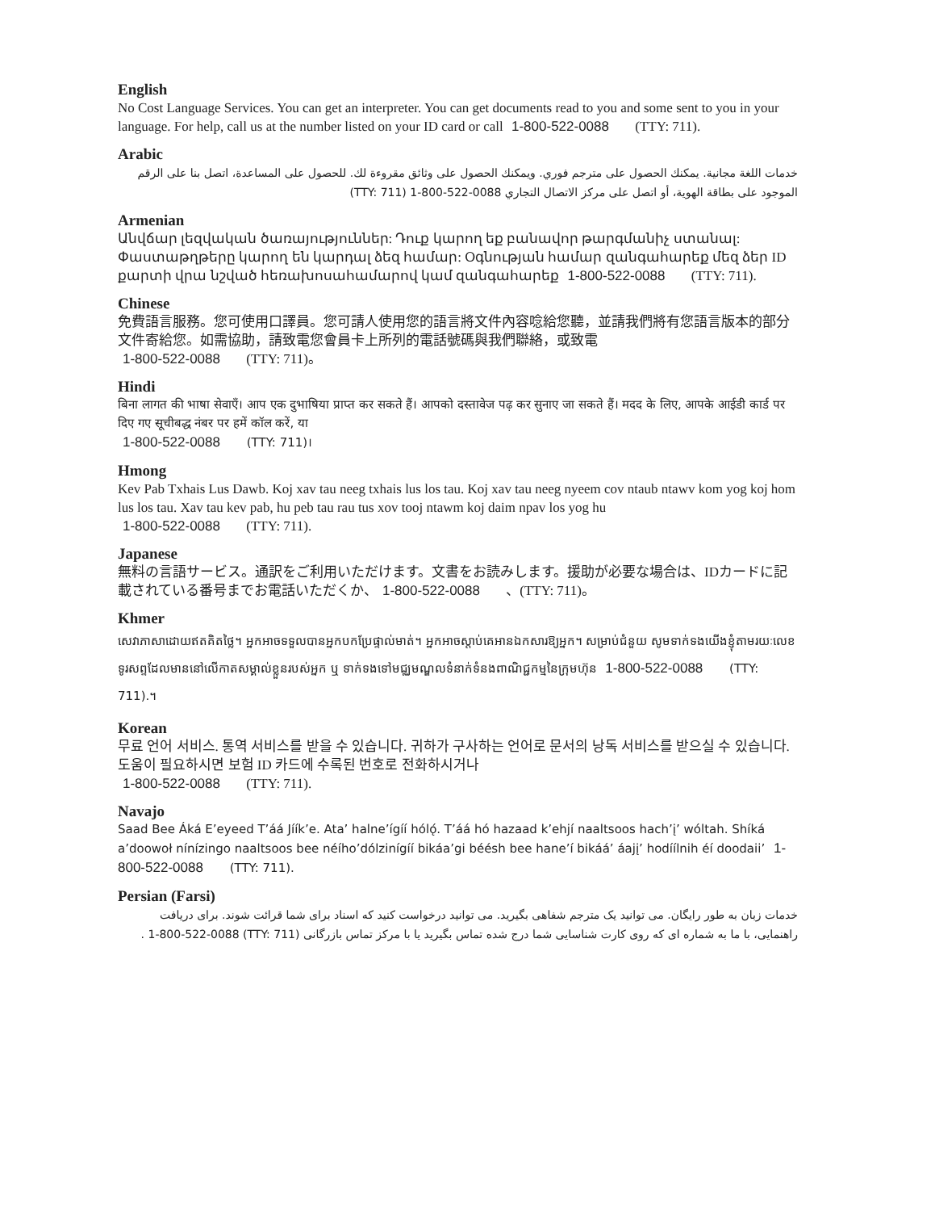English
No Cost Language Services. You can get an interpreter. You can get documents read to you and some sent to you in your language. For help, call us at the number listed on your ID card or call 1-800-522-0088 (TTY: 711).
Arabic
خدمات اللغة مجانية. يمكنك الحصول على مترجم فوري. ويمكنك الحصول على وثائق مقروءة لك. للحصول على المساعدة، اتصل بنا على الرقم الموجود على بطاقة الهوية، أو اتصل على مركز الاتصال التجاري (TTY: 711) 1-800-522-0088
Armenian
Անվճար լեզվական ծառայություններ: Դուք կարող եք բանավոր թարգմանիչ ստանալ: Փաստաթղթերը կարող են կարդալ ձեզ համար: Օգնության համար զանգահարեք մեզ ձեր ID քարտի վրա նշված հեռախոսահամարով կամ զանգահարեք 1-800-522-0088 (TTY: 711).
Chinese
免費語言服務。您可使用口譯員。您可請人使用您的語言將文件內容唸給您聽，並請我們將有您語言版本的部分文件寄給您。如需協助，請致電您會員卡上所列的電話號碼與我們聯絡，或致電
1-800-522-0088 (TTY: 711)。
Hindi
बिना लागत की भाषा सेवाएँ। आप एक दुभाषिया प्राप्त कर सकते हैं। आपको दस्तावेज पढ़ कर सुनाए जा सकते हैं। मदद के लिए, आपके आईडी कार्ड पर दिए गए सूचीबद्ध नंबर पर हमें कॉल करें, या
1-800-522-0088 (TTY: 711)।
Hmong
Kev Pab Txhais Lus Dawb. Koj xav tau neeg txhais lus los tau. Koj xav tau neeg nyeem cov ntaub ntawv kom yog koj hom lus los tau. Xav tau kev pab, hu peb tau rau tus xov tooj ntawm koj daim npav los yog hu
1-800-522-0088 (TTY: 711).
Japanese
無料の言語サービス。通訳をご利用いただけます。文書をお読みします。援助が必要な場合は、IDカードに記載されている番号までお電話いただくか、 1-800-522-0088 、(TTY: 711)。
Khmer
សេវាភាសាដោយឥតគិតថ្លៃ។ អ្នកអាចទទួលបានអ្នកបកប្រែផ្ទាល់មាត់។ អ្នកអាចស្តាប់គេអានឯកសារឱ្យអ្នក។ សម្រាប់ជំនួយ សូមទាក់ទងយើងខ្ញុំតាមរយៈលេខទូរសព្ទដែលមាននៅលើកាតសម្គាល់ខ្លួនរបស់អ្នក ឬ ទាក់ទងទៅមជ្ឈមណ្ឌលទំនាក់ទំនងពាណិជ្ជកម្មនៃក្រុមហ៊ុន 1-800-522-0088 (TTY: 711).។
Korean
무료 언어 서비스. 통역 서비스를 받을 수 있습니다. 귀하가 구사하는 언어로 문서의 낭독 서비스를 받으실 수 있습니다. 도움이 필요하시면 보험 ID 카드에 수록된 번호로 전화하시거나
1-800-522-0088 (TTY: 711).
Navajo
Saad Bee Áká E’eyeed T’áá Jíík’e. Ata’ halne’ígíí hólǫ́. T’áá hó hazaad k’ehjí naaltsoos hach’į’ wóltah. Shíká a’doowoł nínízingo naaltsoos bee néího’dólzinígíí bikáa’gi béésh bee hane’í bikáá’ áajį’ hodíílnih éí doodaii’ 1-800-522-0088 (TTY: 711).
Persian (Farsi)
خدمات زبان به طور رایگان. می توانید یک مترجم شفاهی بگیرید. می توانید درخواست کنید که اسناد برای شما قرائت شوند. برای دریافت راهنمایی، با ما به شماره ای که روی کارت شناسایی شما درج شده تماس بگیرید یا با مرکز تماس بازرگانی . 1-800-522-0088 (TTY: 711)